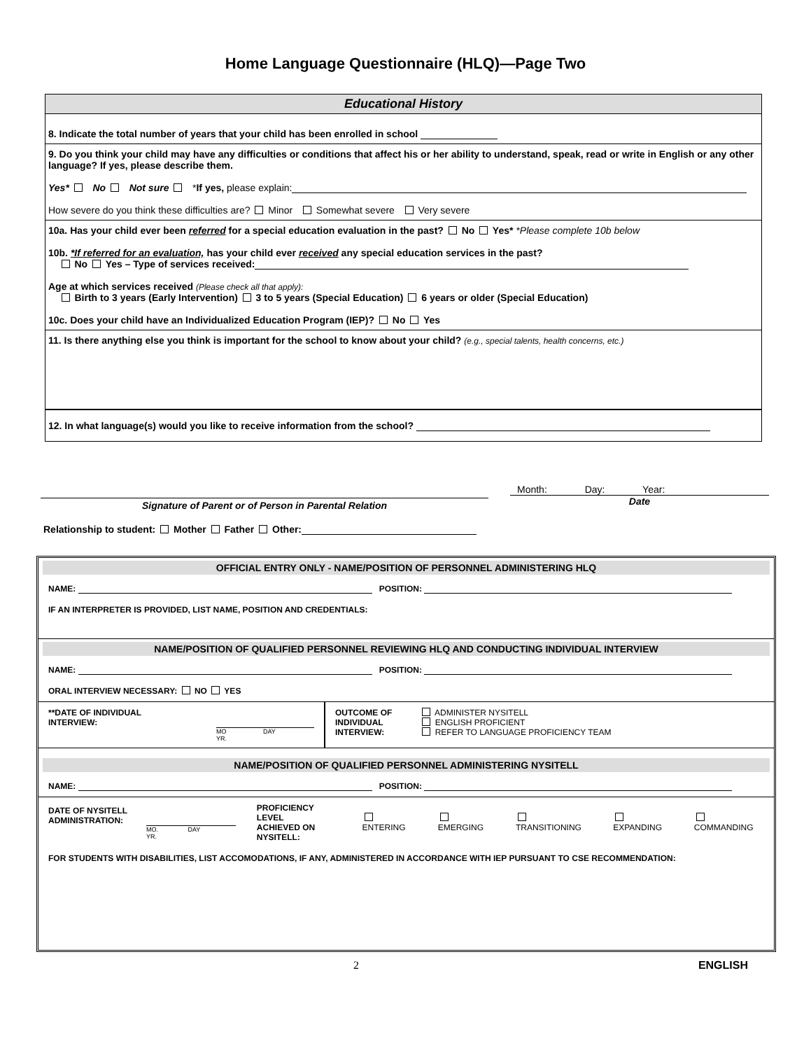Home Language Questionnaire (HLQ)—Page Two
Educational History
8. Indicate the total number of years that your child has been enrolled in school
9. Do you think your child may have any difficulties or conditions that affect his or her ability to understand, speak, read or write in English or any other language? If yes, please describe them.
Yes* No Not sure *If yes, please explain:
How severe do you think these difficulties are? Minor Somewhat severe Very severe
10a. Has your child ever been referred for a special education evaluation in the past? No Yes* *Please complete 10b below
10b. *If referred for an evaluation, has your child ever received any special education services in the past?
No Yes – Type of services received:
Age at which services received (Please check all that apply):
Birth to 3 years (Early Intervention) 3 to 5 years (Special Education) 6 years or older (Special Education)
10c. Does your child have an Individualized Education Program (IEP)? No Yes
11. Is there anything else you think is important for the school to know about your child? (e.g., special talents, health concerns, etc.)
12. In what language(s) would you like to receive information from the school?
Signature of Parent or of Person in Parental Relation
Month: Day: Year:
Date
Relationship to student: Mother Father Other:
OFFICIAL ENTRY ONLY - NAME/POSITION OF PERSONNEL ADMINISTERING HLQ
NAME: POSITION:
IF AN INTERPRETER IS PROVIDED, LIST NAME, POSITION AND CREDENTIALS:
NAME/POSITION OF QUALIFIED PERSONNEL REVIEWING HLQ AND CONDUCTING INDIVIDUAL INTERVIEW
NAME: POSITION:
ORAL INTERVIEW NECESSARY: NO YES
**DATE OF INDIVIDUAL
INTERVIEW:
MO DAY YR.
OUTCOME OF
INDIVIDUAL
INTERVIEW:
ADMINISTER NYSITELL
ENGLISH PROFICIENT
REFER TO LANGUAGE PROFICIENCY TEAM
NAME/POSITION OF QUALIFIED PERSONNEL ADMINISTERING NYSITELL
NAME: POSITION:
DATE OF NYSITELL
ADMINISTRATION:
MO. DAY YR.
PROFICIENCY LEVEL
ACHIEVED ON
NYSITELL: ENTERING EMERGING TRANSITIONING EXPANDING COMMANDING
FOR STUDENTS WITH DISABILITIES, LIST ACCOMODATIONS, IF ANY, ADMINISTERED IN ACCORDANCE WITH IEP PURSUANT TO CSE RECOMMENDATION:
2 ENGLISH